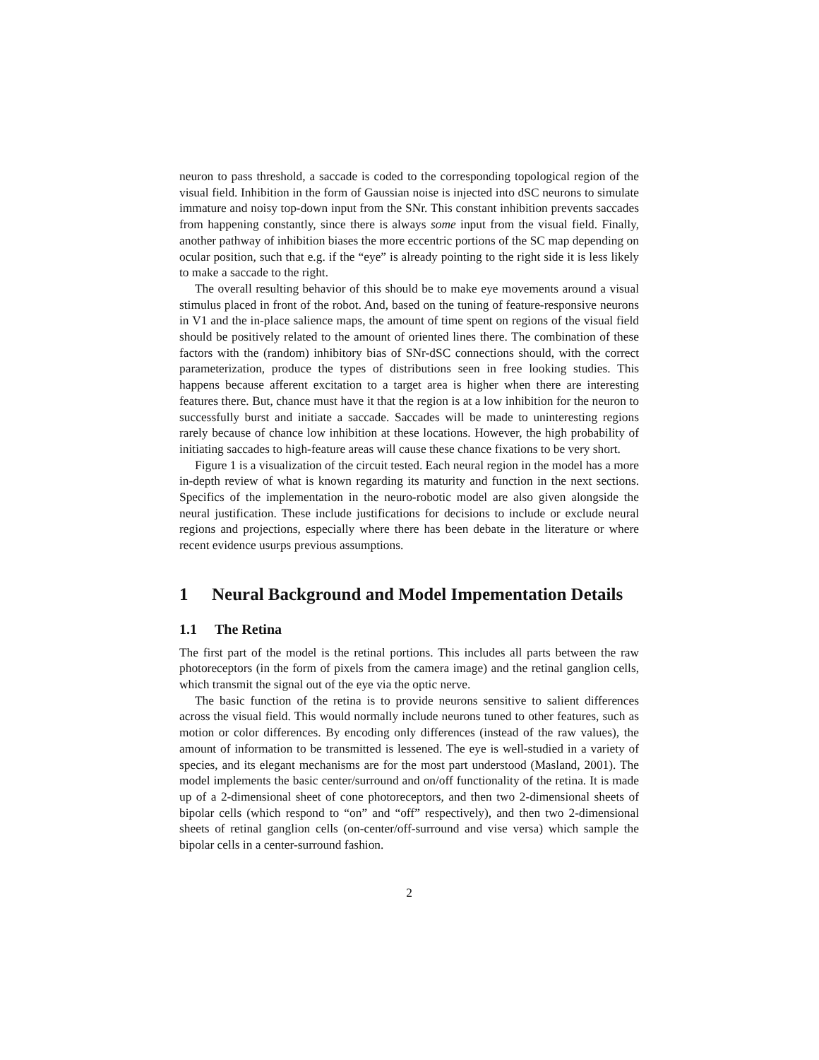neuron to pass threshold, a saccade is coded to the corresponding topological region of the visual field. Inhibition in the form of Gaussian noise is injected into dSC neurons to simulate immature and noisy top-down input from the SNr. This constant inhibition prevents saccades from happening constantly, since there is always some input from the visual field. Finally, another pathway of inhibition biases the more eccentric portions of the SC map depending on ocular position, such that e.g. if the “eye” is already pointing to the right side it is less likely to make a saccade to the right.
The overall resulting behavior of this should be to make eye movements around a visual stimulus placed in front of the robot. And, based on the tuning of feature-responsive neurons in V1 and the in-place salience maps, the amount of time spent on regions of the visual field should be positively related to the amount of oriented lines there. The combination of these factors with the (random) inhibitory bias of SNr-dSC connections should, with the correct parameterization, produce the types of distributions seen in free looking studies. This happens because afferent excitation to a target area is higher when there are interesting features there. But, chance must have it that the region is at a low inhibition for the neuron to successfully burst and initiate a saccade. Saccades will be made to uninteresting regions rarely because of chance low inhibition at these locations. However, the high probability of initiating saccades to high-feature areas will cause these chance fixations to be very short.
Figure 1 is a visualization of the circuit tested. Each neural region in the model has a more in-depth review of what is known regarding its maturity and function in the next sections. Specifics of the implementation in the neuro-robotic model are also given alongside the neural justification. These include justifications for decisions to include or exclude neural regions and projections, especially where there has been debate in the literature or where recent evidence usurps previous assumptions.
1 Neural Background and Model Impementation Details
1.1 The Retina
The first part of the model is the retinal portions. This includes all parts between the raw photoreceptors (in the form of pixels from the camera image) and the retinal ganglion cells, which transmit the signal out of the eye via the optic nerve.
The basic function of the retina is to provide neurons sensitive to salient differences across the visual field. This would normally include neurons tuned to other features, such as motion or color differences. By encoding only differences (instead of the raw values), the amount of information to be transmitted is lessened. The eye is well-studied in a variety of species, and its elegant mechanisms are for the most part understood (Masland, 2001). The model implements the basic center/surround and on/off functionality of the retina. It is made up of a 2-dimensional sheet of cone photoreceptors, and then two 2-dimensional sheets of bipolar cells (which respond to “on” and “off” respectively), and then two 2-dimensional sheets of retinal ganglion cells (on-center/off-surround and vise versa) which sample the bipolar cells in a center-surround fashion.
2